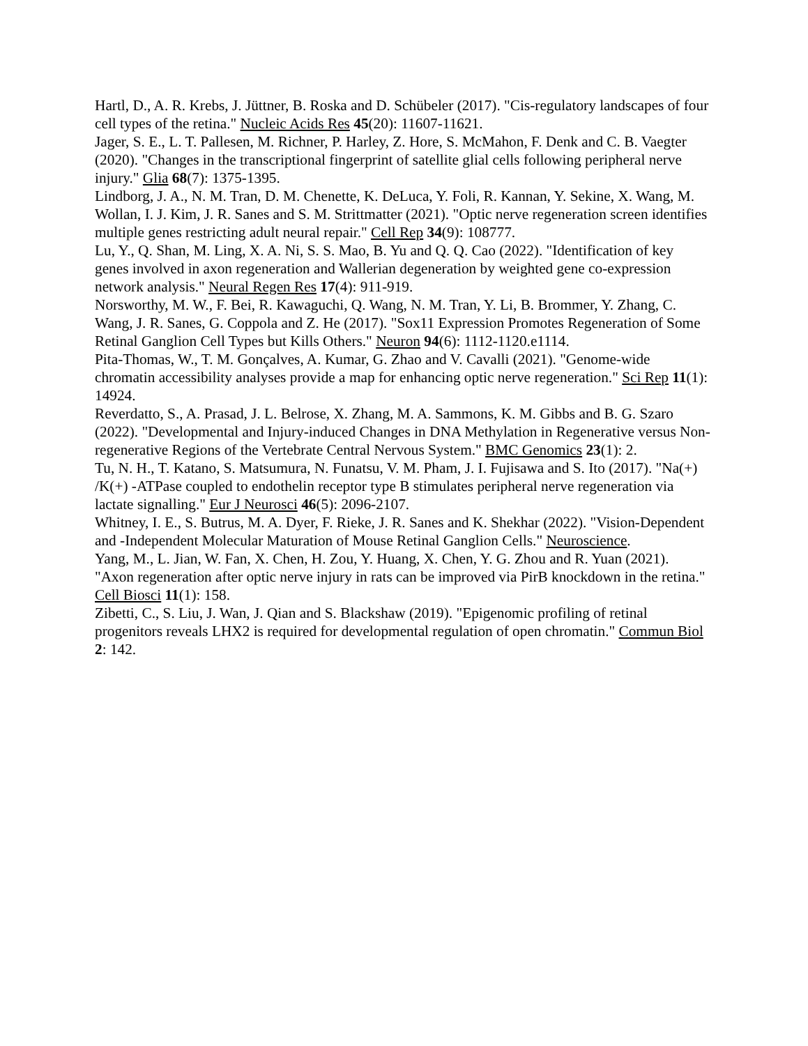Hartl, D., A. R. Krebs, J. Jüttner, B. Roska and D. Schübeler (2017). "Cis-regulatory landscapes of four cell types of the retina." Nucleic Acids Res 45(20): 11607-11621.
Jager, S. E., L. T. Pallesen, M. Richner, P. Harley, Z. Hore, S. McMahon, F. Denk and C. B. Vaegter (2020). "Changes in the transcriptional fingerprint of satellite glial cells following peripheral nerve injury." Glia 68(7): 1375-1395.
Lindborg, J. A., N. M. Tran, D. M. Chenette, K. DeLuca, Y. Foli, R. Kannan, Y. Sekine, X. Wang, M. Wollan, I. J. Kim, J. R. Sanes and S. M. Strittmatter (2021). "Optic nerve regeneration screen identifies multiple genes restricting adult neural repair." Cell Rep 34(9): 108777.
Lu, Y., Q. Shan, M. Ling, X. A. Ni, S. S. Mao, B. Yu and Q. Q. Cao (2022). "Identification of key genes involved in axon regeneration and Wallerian degeneration by weighted gene co-expression network analysis." Neural Regen Res 17(4): 911-919.
Norsworthy, M. W., F. Bei, R. Kawaguchi, Q. Wang, N. M. Tran, Y. Li, B. Brommer, Y. Zhang, C. Wang, J. R. Sanes, G. Coppola and Z. He (2017). "Sox11 Expression Promotes Regeneration of Some Retinal Ganglion Cell Types but Kills Others." Neuron 94(6): 1112-1120.e1114.
Pita-Thomas, W., T. M. Gonçalves, A. Kumar, G. Zhao and V. Cavalli (2021). "Genome-wide chromatin accessibility analyses provide a map for enhancing optic nerve regeneration." Sci Rep 11(1): 14924.
Reverdatto, S., A. Prasad, J. L. Belrose, X. Zhang, M. A. Sammons, K. M. Gibbs and B. G. Szaro (2022). "Developmental and Injury-induced Changes in DNA Methylation in Regenerative versus Non-regenerative Regions of the Vertebrate Central Nervous System." BMC Genomics 23(1): 2.
Tu, N. H., T. Katano, S. Matsumura, N. Funatsu, V. M. Pham, J. I. Fujisawa and S. Ito (2017). "Na(+) /K(+) -ATPase coupled to endothelin receptor type B stimulates peripheral nerve regeneration via lactate signalling." Eur J Neurosci 46(5): 2096-2107.
Whitney, I. E., S. Butrus, M. A. Dyer, F. Rieke, J. R. Sanes and K. Shekhar (2022). "Vision-Dependent and -Independent Molecular Maturation of Mouse Retinal Ganglion Cells." Neuroscience.
Yang, M., L. Jian, W. Fan, X. Chen, H. Zou, Y. Huang, X. Chen, Y. G. Zhou and R. Yuan (2021). "Axon regeneration after optic nerve injury in rats can be improved via PirB knockdown in the retina." Cell Biosci 11(1): 158.
Zibetti, C., S. Liu, J. Wan, J. Qian and S. Blackshaw (2019). "Epigenomic profiling of retinal progenitors reveals LHX2 is required for developmental regulation of open chromatin." Commun Biol 2: 142.